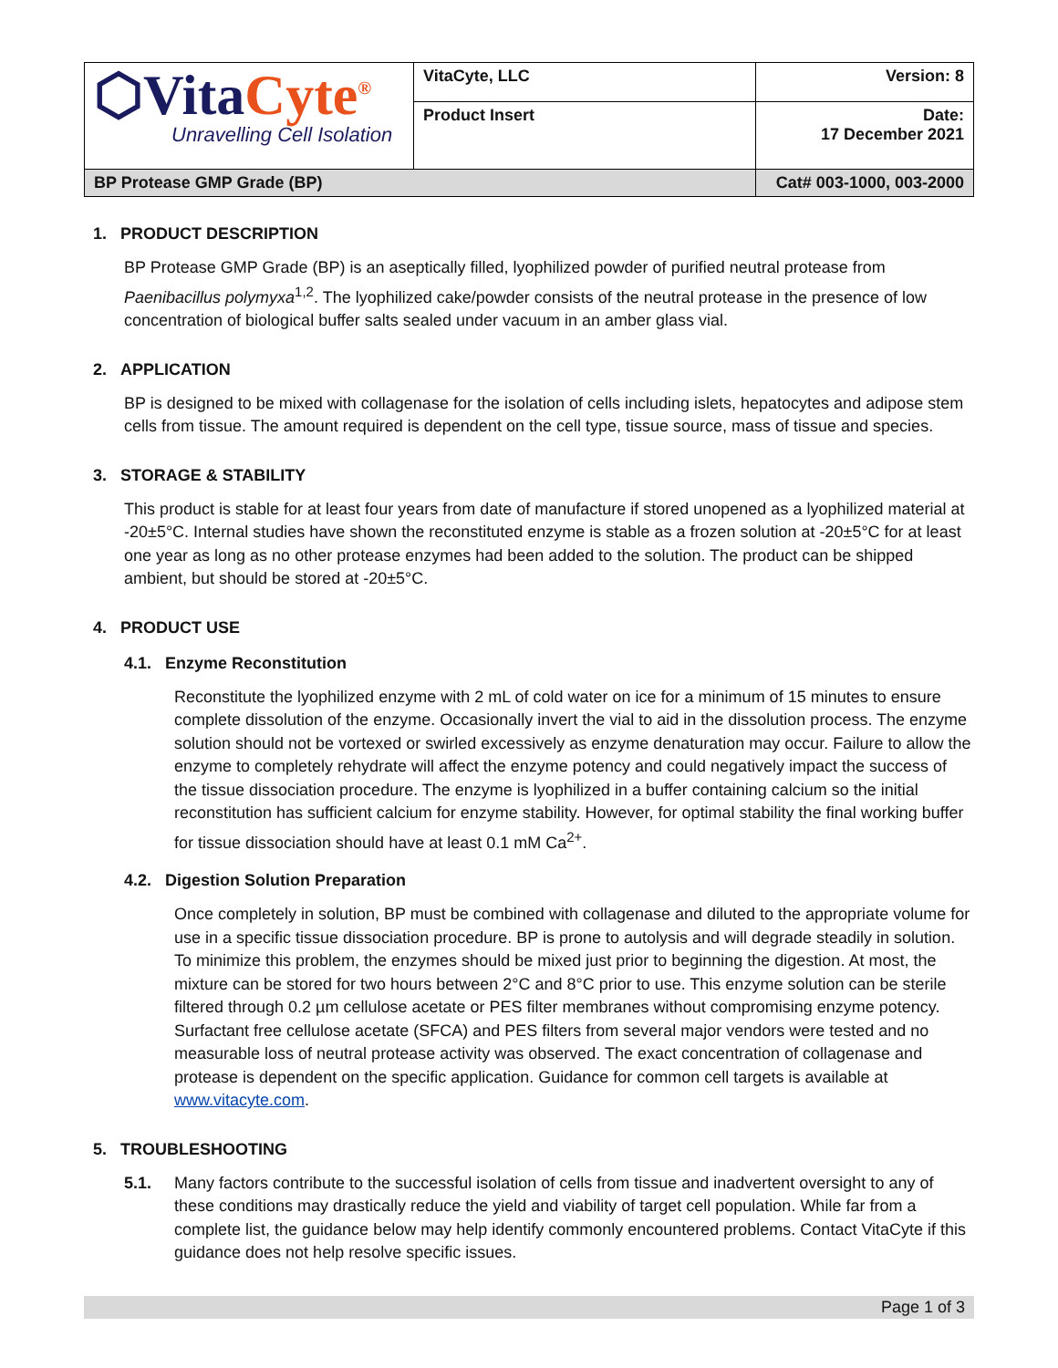| ⬡Vita Cyte<sup>®</sup> Unravelling Cell Isolation | VitaCyte, LLC | Version: 8 |
| | Product Insert | Date: 17 December 2021 |
| BP Protease GMP Grade (BP) | | Cat# 003-1000, 003-2000 |
1. PRODUCT DESCRIPTION
BP Protease GMP Grade (BP) is an aseptically filled, lyophilized powder of purified neutral protease from Paenibacillus polymyxa<sup>1,2</sup>. The lyophilized cake/powder consists of the neutral protease in the presence of low concentration of biological buffer salts sealed under vacuum in an amber glass vial.
2. APPLICATION
BP is designed to be mixed with collagenase for the isolation of cells including islets, hepatocytes and adipose stem cells from tissue. The amount required is dependent on the cell type, tissue source, mass of tissue and species.
3. STORAGE & STABILITY
This product is stable for at least four years from date of manufacture if stored unopened as a lyophilized material at -20±5°C. Internal studies have shown the reconstituted enzyme is stable as a frozen solution at -20±5°C for at least one year as long as no other protease enzymes had been added to the solution. The product can be shipped ambient, but should be stored at -20±5°C.
4. PRODUCT USE
4.1. Enzyme Reconstitution
Reconstitute the lyophilized enzyme with 2 mL of cold water on ice for a minimum of 15 minutes to ensure complete dissolution of the enzyme. Occasionally invert the vial to aid in the dissolution process. The enzyme solution should not be vortexed or swirled excessively as enzyme denaturation may occur. Failure to allow the enzyme to completely rehydrate will affect the enzyme potency and could negatively impact the success of the tissue dissociation procedure. The enzyme is lyophilized in a buffer containing calcium so the initial reconstitution has sufficient calcium for enzyme stability. However, for optimal stability the final working buffer for tissue dissociation should have at least 0.1 mM Ca<sup>2+</sup>.
4.2. Digestion Solution Preparation
Once completely in solution, BP must be combined with collagenase and diluted to the appropriate volume for use in a specific tissue dissociation procedure. BP is prone to autolysis and will degrade steadily in solution. To minimize this problem, the enzymes should be mixed just prior to beginning the digestion. At most, the mixture can be stored for two hours between 2°C and 8°C prior to use. This enzyme solution can be sterile filtered through 0.2 µm cellulose acetate or PES filter membranes without compromising enzyme potency. Surfactant free cellulose acetate (SFCA) and PES filters from several major vendors were tested and no measurable loss of neutral protease activity was observed. The exact concentration of collagenase and protease is dependent on the specific application. Guidance for common cell targets is available at www.vitacyte.com.
5. TROUBLESHOOTING
5.1. Many factors contribute to the successful isolation of cells from tissue and inadvertent oversight to any of these conditions may drastically reduce the yield and viability of target cell population. While far from a complete list, the guidance below may help identify commonly encountered problems. Contact VitaCyte if this guidance does not help resolve specific issues.
Page 1 of 3